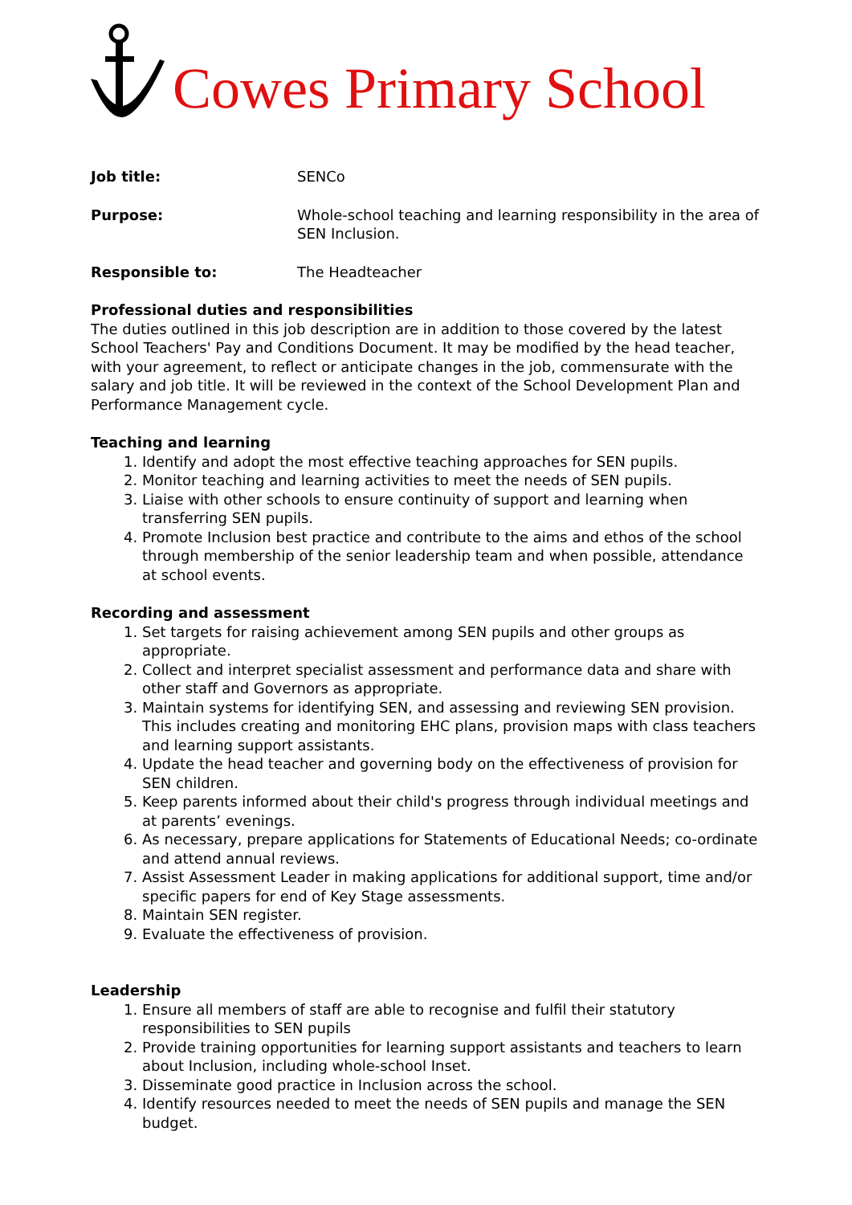Cowes Primary School
Job title: SENCo
Purpose: Whole-school teaching and learning responsibility in the area of SEN Inclusion.
Responsible to: The Headteacher
Professional duties and responsibilities
The duties outlined in this job description are in addition to those covered by the latest School Teachers' Pay and Conditions Document. It may be modified by the head teacher, with your agreement, to reflect or anticipate changes in the job, commensurate with the salary and job title. It will be reviewed in the context of the School Development Plan and Performance Management cycle.
Teaching and learning
1. Identify and adopt the most effective teaching approaches for SEN pupils.
2. Monitor teaching and learning activities to meet the needs of SEN pupils.
3. Liaise with other schools to ensure continuity of support and learning when transferring SEN pupils.
4. Promote Inclusion best practice and contribute to the aims and ethos of the school through membership of the senior leadership team and when possible, attendance at school events.
Recording and assessment
1. Set targets for raising achievement among SEN pupils and other groups as appropriate.
2. Collect and interpret specialist assessment and performance data and share with other staff and Governors as appropriate.
3. Maintain systems for identifying SEN, and assessing and reviewing SEN provision. This includes creating and monitoring EHC plans, provision maps with class teachers and learning support assistants.
4. Update the head teacher and governing body on the effectiveness of provision for SEN children.
5. Keep parents informed about their child's progress through individual meetings and at parents’ evenings.
6. As necessary, prepare applications for Statements of Educational Needs; co-ordinate and attend annual reviews.
7. Assist Assessment Leader in making applications for additional support, time and/or specific papers for end of Key Stage assessments.
8. Maintain SEN register.
9. Evaluate the effectiveness of provision.
Leadership
1. Ensure all members of staff are able to recognise and fulfil their statutory responsibilities to SEN pupils
2. Provide training opportunities for learning support assistants and teachers to learn about Inclusion, including whole-school Inset.
3. Disseminate good practice in Inclusion across the school.
4. Identify resources needed to meet the needs of SEN pupils and manage the SEN budget.